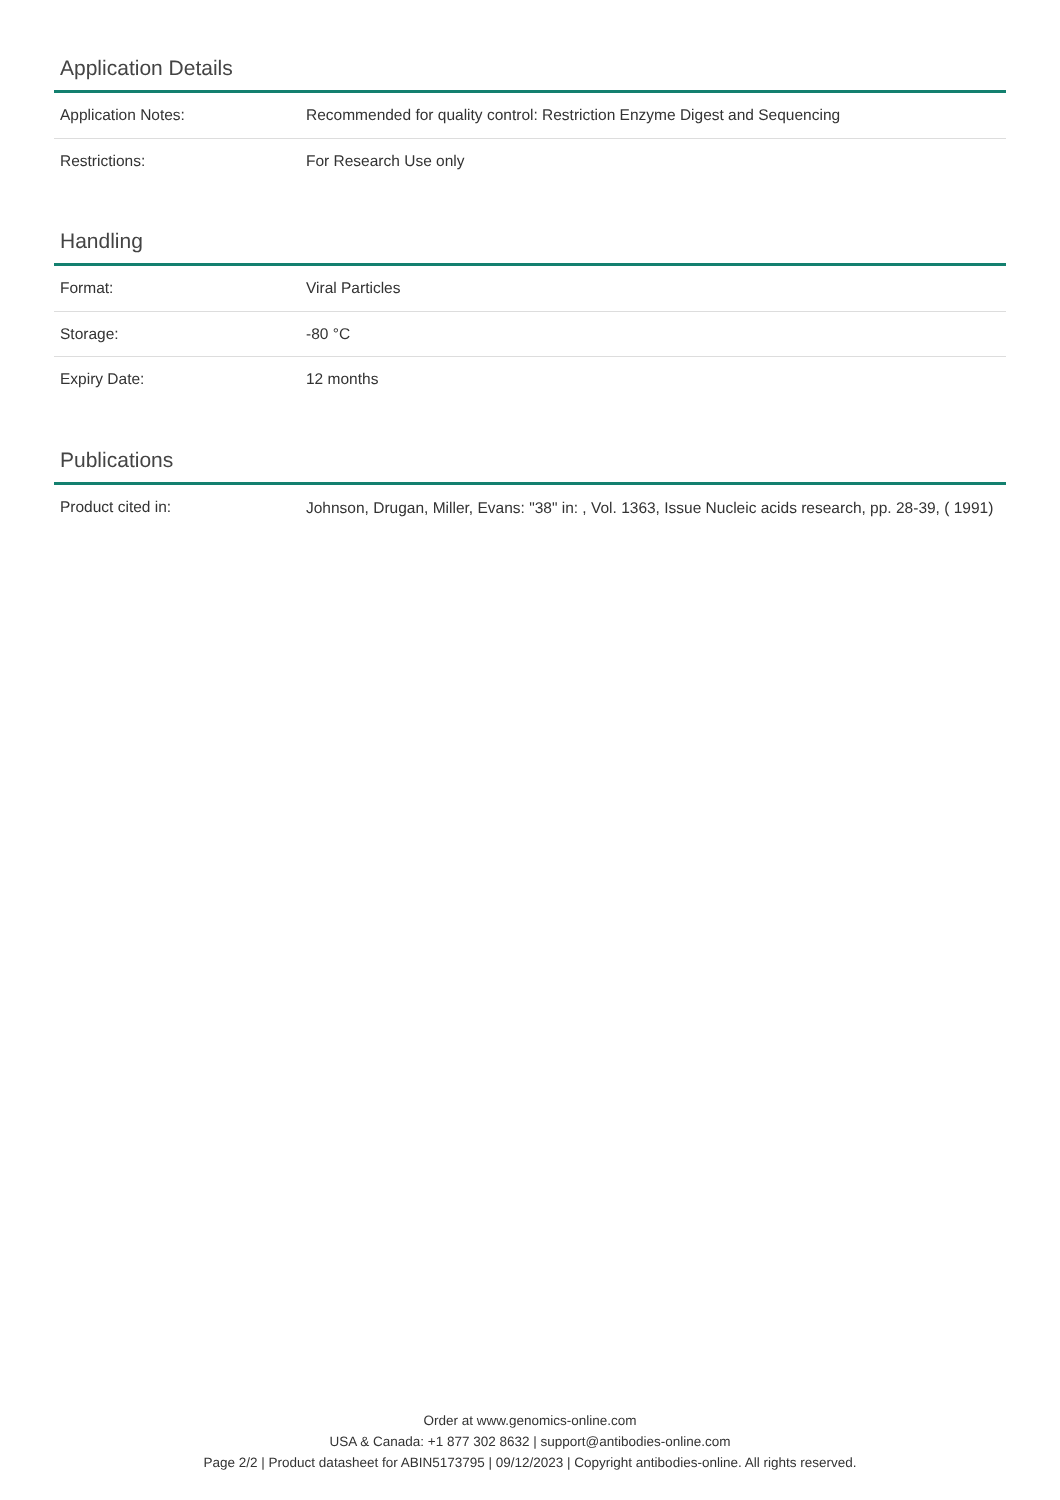Application Details
| Application Notes: | Recommended for quality control: Restriction Enzyme Digest and Sequencing |
| Restrictions: | For Research Use only |
Handling
| Format: | Viral Particles |
| Storage: | -80 °C |
| Expiry Date: | 12 months |
Publications
| Product cited in: | Johnson, Drugan, Miller, Evans: "38" in: , Vol. 1363, Issue Nucleic acids research, pp. 28-39, ( 1991) |
Order at www.genomics-online.com
USA & Canada: +1 877 302 8632 | support@antibodies-online.com
Page 2/2 | Product datasheet for ABIN5173795 | 09/12/2023 | Copyright antibodies-online. All rights reserved.